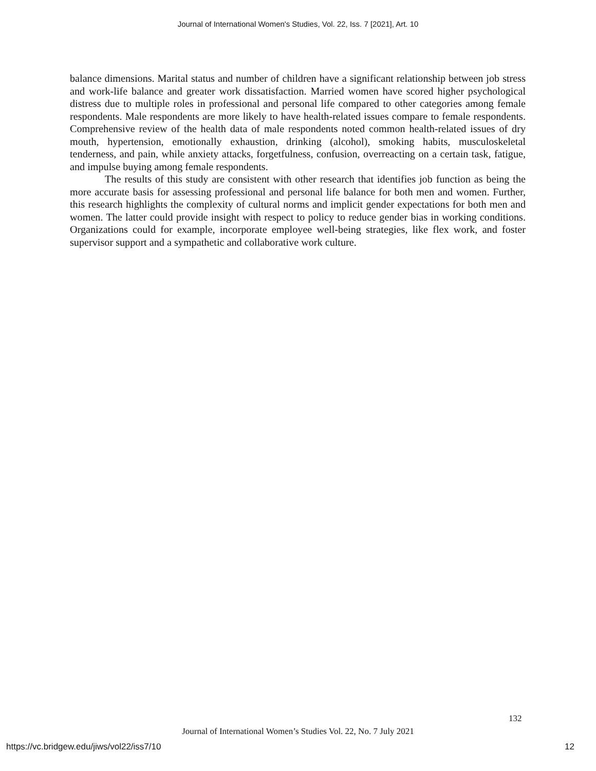Journal of International Women's Studies, Vol. 22, Iss. 7 [2021], Art. 10
balance dimensions. Marital status and number of children have a significant relationship between job stress and work-life balance and greater work dissatisfaction. Married women have scored higher psychological distress due to multiple roles in professional and personal life compared to other categories among female respondents. Male respondents are more likely to have health-related issues compare to female respondents. Comprehensive review of the health data of male respondents noted common health-related issues of dry mouth, hypertension, emotionally exhaustion, drinking (alcohol), smoking habits, musculoskeletal tenderness, and pain, while anxiety attacks, forgetfulness, confusion, overreacting on a certain task, fatigue, and impulse buying among female respondents.
The results of this study are consistent with other research that identifies job function as being the more accurate basis for assessing professional and personal life balance for both men and women. Further, this research highlights the complexity of cultural norms and implicit gender expectations for both men and women. The latter could provide insight with respect to policy to reduce gender bias in working conditions. Organizations could for example, incorporate employee well-being strategies, like flex work, and foster supervisor support and a sympathetic and collaborative work culture.
132
Journal of International Women’s Studies Vol. 22, No. 7 July 2021
https://vc.bridgew.edu/jiws/vol22/iss7/10
12